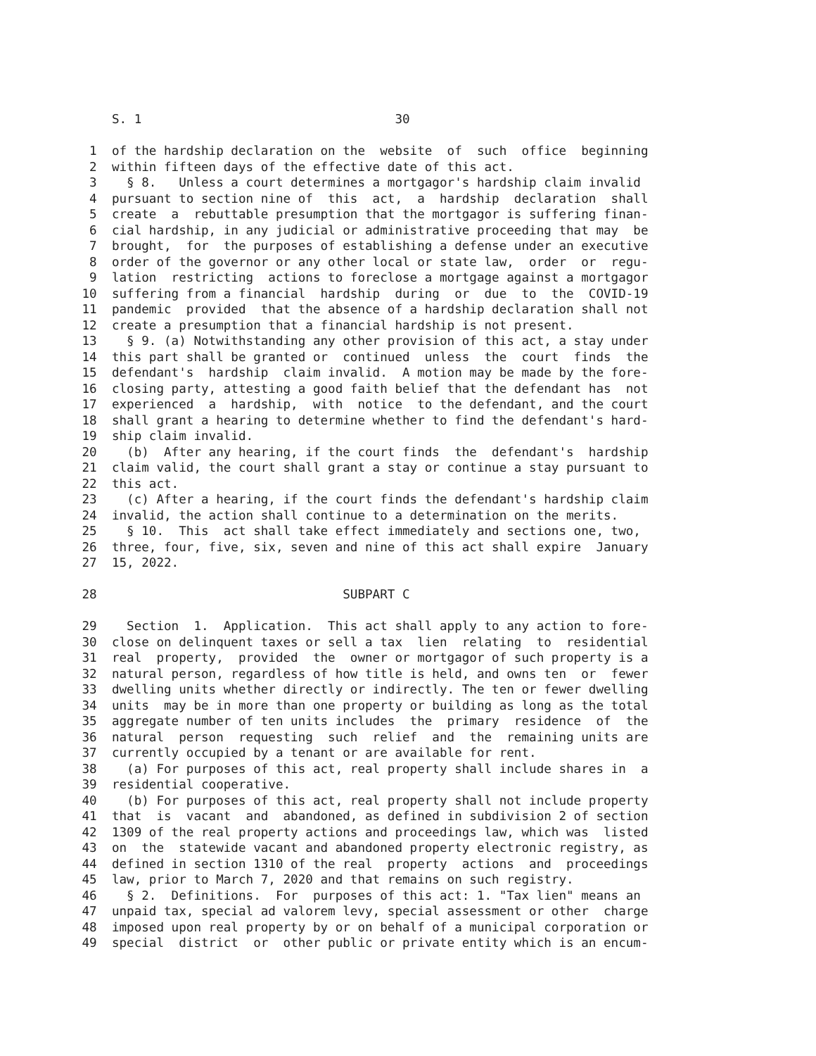S. 1                                  30

            1  of the hardship declaration on the  website  of  such  office  beginning
            2  within fifteen days of the effective date of this act.
            3    § 8.   Unless a court determines a mortgagor's hardship claim invalid
            4  pursuant to section nine of  this  act,  a  hardship  declaration  shall
            5  create  a  rebuttable presumption that the mortgagor is suffering finan-
            6  cial hardship, in any judicial or administrative proceeding that may  be
            7  brought,  for  the purposes of establishing a defense under an executive
            8  order of the governor or any other local or state law,  order  or  regu-
            9  lation  restricting  actions to foreclose a mortgage against a mortgagor
           10  suffering from a financial  hardship  during  or  due  to  the  COVID-19
           11  pandemic  provided  that the absence of a hardship declaration shall not
           12  create a presumption that a financial hardship is not present.
           13    § 9. (a) Notwithstanding any other provision of this act, a stay under
           14  this part shall be granted or  continued  unless  the  court  finds  the
           15  defendant's  hardship  claim invalid.  A motion may be made by the fore-
           16  closing party, attesting a good faith belief that the defendant has  not
           17  experienced  a  hardship,  with  notice  to the defendant, and the court
           18  shall grant a hearing to determine whether to find the defendant's hard-
           19  ship claim invalid.
           20    (b)  After any hearing, if the court finds  the  defendant's  hardship
           21  claim valid, the court shall grant a stay or continue a stay pursuant to
           22  this act.
           23    (c) After a hearing, if the court finds the defendant's hardship claim
           24  invalid, the action shall continue to a determination on the merits.
           25    § 10.  This  act shall take effect immediately and sections one, two,
           26  three, four, five, six, seven and nine of this act shall expire  January
           27  15, 2022.

           28                                 SUBPART C

           29    Section  1.  Application.  This act shall apply to any action to fore-
           30  close on delinquent taxes or sell a tax  lien  relating  to  residential
           31  real  property,  provided  the  owner or mortgagor of such property is a
           32  natural person, regardless of how title is held, and owns ten  or  fewer
           33  dwelling units whether directly or indirectly. The ten or fewer dwelling
           34  units  may be in more than one property or building as long as the total
           35  aggregate number of ten units includes  the  primary  residence  of  the
           36  natural  person  requesting  such  relief  and  the  remaining units are
           37  currently occupied by a tenant or are available for rent.
           38    (a) For purposes of this act, real property shall include shares in  a
           39  residential cooperative.
           40    (b) For purposes of this act, real property shall not include property
           41  that  is  vacant  and  abandoned, as defined in subdivision 2 of section
           42  1309 of the real property actions and proceedings law, which was  listed
           43  on  the  statewide vacant and abandoned property electronic registry, as
           44  defined in section 1310 of the real  property  actions  and  proceedings
           45  law, prior to March 7, 2020 and that remains on such registry.
           46    § 2.  Definitions.  For  purposes of this act: 1. "Tax lien" means an
           47  unpaid tax, special ad valorem levy, special assessment or other  charge
           48  imposed upon real property by or on behalf of a municipal corporation or
           49  special  district  or  other public or private entity which is an encum-